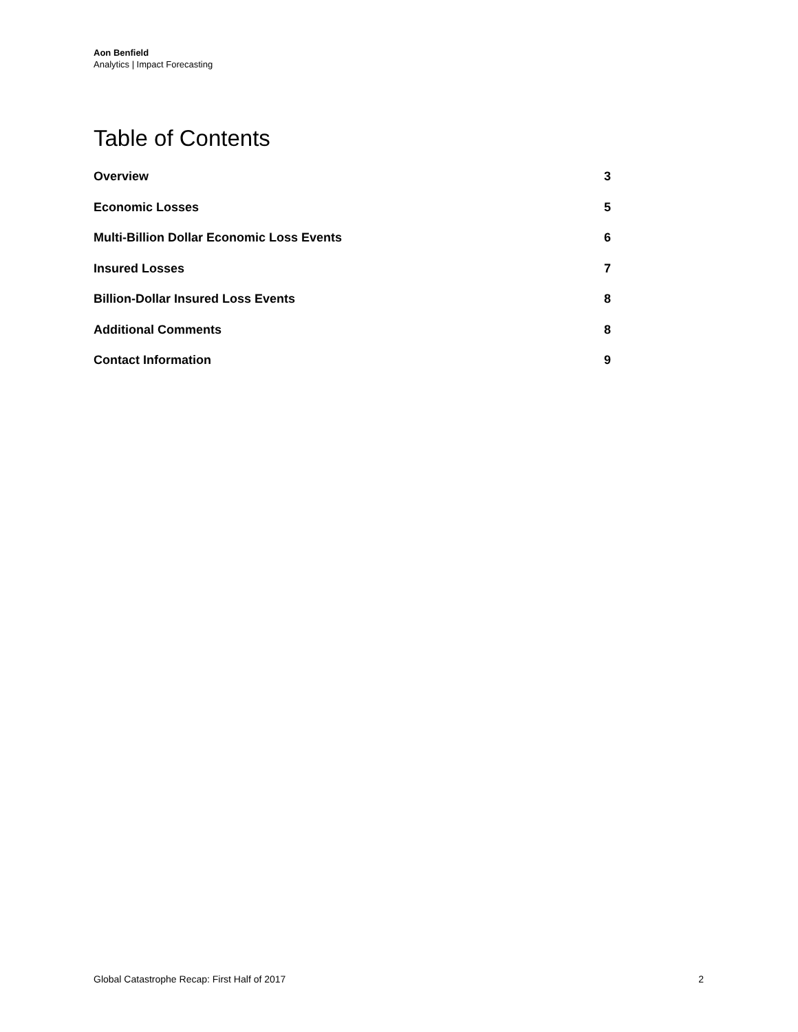Aon Benfield
Analytics | Impact Forecasting
Table of Contents
| Overview | 3 |
| Economic Losses | 5 |
| Multi-Billion Dollar Economic Loss Events | 6 |
| Insured Losses | 7 |
| Billion-Dollar Insured Loss Events | 8 |
| Additional Comments | 8 |
| Contact Information | 9 |
Global Catastrophe Recap: First Half of 2017 2